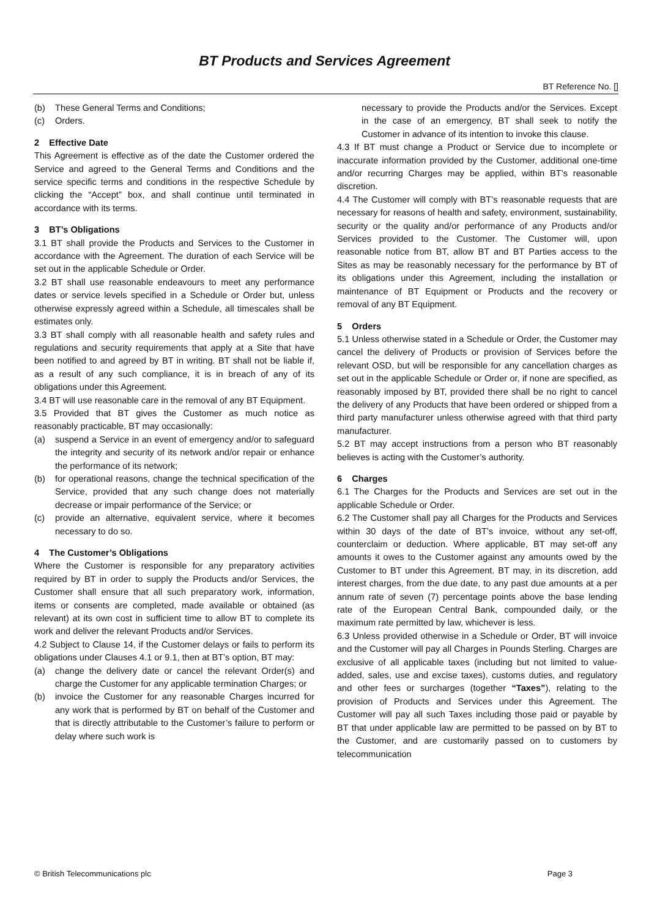BT Products and Services Agreement
BT Reference No. []
(b) These General Terms and Conditions;
(c) Orders.
2 Effective Date
This Agreement is effective as of the date the Customer ordered the Service and agreed to the General Terms and Conditions and the service specific terms and conditions in the respective Schedule by clicking the “Accept” box, and shall continue until terminated in accordance with its terms.
3 BT’s Obligations
3.1 BT shall provide the Products and Services to the Customer in accordance with the Agreement. The duration of each Service will be set out in the applicable Schedule or Order.
3.2 BT shall use reasonable endeavours to meet any performance dates or service levels specified in a Schedule or Order but, unless otherwise expressly agreed within a Schedule, all timescales shall be estimates only.
3.3 BT shall comply with all reasonable health and safety rules and regulations and security requirements that apply at a Site that have been notified to and agreed by BT in writing. BT shall not be liable if, as a result of any such compliance, it is in breach of any of its obligations under this Agreement.
3.4 BT will use reasonable care in the removal of any BT Equipment.
3.5 Provided that BT gives the Customer as much notice as reasonably practicable, BT may occasionally:
(a) suspend a Service in an event of emergency and/or to safeguard the integrity and security of its network and/or repair or enhance the performance of its network;
(b) for operational reasons, change the technical specification of the Service, provided that any such change does not materially decrease or impair performance of the Service; or
(c) provide an alternative, equivalent service, where it becomes necessary to do so.
4 The Customer’s Obligations
Where the Customer is responsible for any preparatory activities required by BT in order to supply the Products and/or Services, the Customer shall ensure that all such preparatory work, information, items or consents are completed, made available or obtained (as relevant) at its own cost in sufficient time to allow BT to complete its work and deliver the relevant Products and/or Services.
4.2 Subject to Clause 14, if the Customer delays or fails to perform its obligations under Clauses 4.1 or 9.1, then at BT’s option, BT may:
(a) change the delivery date or cancel the relevant Order(s) and charge the Customer for any applicable termination Charges; or
(b) invoice the Customer for any reasonable Charges incurred for any work that is performed by BT on behalf of the Customer and that is directly attributable to the Customer’s failure to perform or delay where such work is
necessary to provide the Products and/or the Services. Except in the case of an emergency, BT shall seek to notify the Customer in advance of its intention to invoke this clause.
4.3 If BT must change a Product or Service due to incomplete or inaccurate information provided by the Customer, additional one-time and/or recurring Charges may be applied, within BT’s reasonable discretion.
4.4 The Customer will comply with BT’s reasonable requests that are necessary for reasons of health and safety, environment, sustainability, security or the quality and/or performance of any Products and/or Services provided to the Customer. The Customer will, upon reasonable notice from BT, allow BT and BT Parties access to the Sites as may be reasonably necessary for the performance by BT of its obligations under this Agreement, including the installation or maintenance of BT Equipment or Products and the recovery or removal of any BT Equipment.
5 Orders
5.1 Unless otherwise stated in a Schedule or Order, the Customer may cancel the delivery of Products or provision of Services before the relevant OSD, but will be responsible for any cancellation charges as set out in the applicable Schedule or Order or, if none are specified, as reasonably imposed by BT, provided there shall be no right to cancel the delivery of any Products that have been ordered or shipped from a third party manufacturer unless otherwise agreed with that third party manufacturer.
5.2 BT may accept instructions from a person who BT reasonably believes is acting with the Customer’s authority.
6 Charges
6.1 The Charges for the Products and Services are set out in the applicable Schedule or Order.
6.2 The Customer shall pay all Charges for the Products and Services within 30 days of the date of BT’s invoice, without any set-off, counterclaim or deduction. Where applicable, BT may set-off any amounts it owes to the Customer against any amounts owed by the Customer to BT under this Agreement. BT may, in its discretion, add interest charges, from the due date, to any past due amounts at a per annum rate of seven (7) percentage points above the base lending rate of the European Central Bank, compounded daily, or the maximum rate permitted by law, whichever is less.
6.3 Unless provided otherwise in a Schedule or Order, BT will invoice and the Customer will pay all Charges in Pounds Sterling. Charges are exclusive of all applicable taxes (including but not limited to value-added, sales, use and excise taxes), customs duties, and regulatory and other fees or surcharges (together “Taxes”), relating to the provision of Products and Services under this Agreement. The Customer will pay all such Taxes including those paid or payable by BT that under applicable law are permitted to be passed on by BT to the Customer, and are customarily passed on to customers by telecommunication
© British Telecommunications plc Page 3